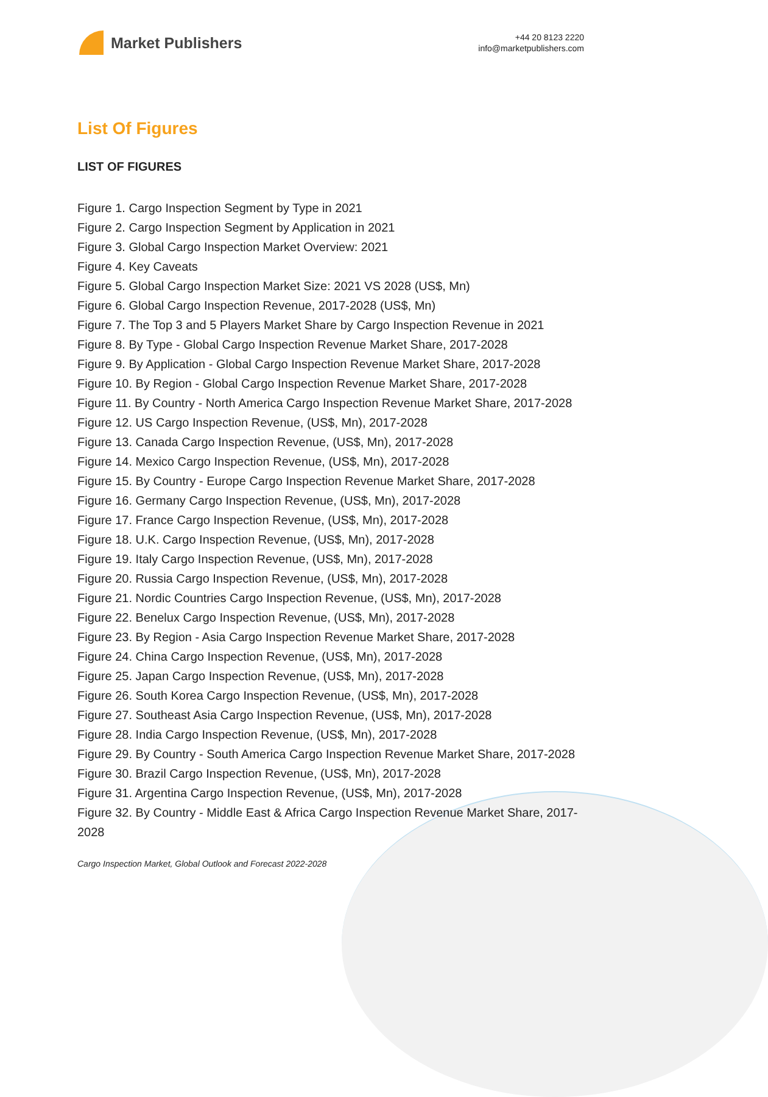Market Publishers
+44 20 8123 2220
info@marketpublishers.com
List Of Figures
LIST OF FIGURES
Figure 1. Cargo Inspection Segment by Type in 2021
Figure 2. Cargo Inspection Segment by Application in 2021
Figure 3. Global Cargo Inspection Market Overview: 2021
Figure 4. Key Caveats
Figure 5. Global Cargo Inspection Market Size: 2021 VS 2028 (US$, Mn)
Figure 6. Global Cargo Inspection Revenue, 2017-2028 (US$, Mn)
Figure 7. The Top 3 and 5 Players Market Share by Cargo Inspection Revenue in 2021
Figure 8. By Type - Global Cargo Inspection Revenue Market Share, 2017-2028
Figure 9. By Application - Global Cargo Inspection Revenue Market Share, 2017-2028
Figure 10. By Region - Global Cargo Inspection Revenue Market Share, 2017-2028
Figure 11. By Country - North America Cargo Inspection Revenue Market Share, 2017-2028
Figure 12. US Cargo Inspection Revenue, (US$, Mn), 2017-2028
Figure 13. Canada Cargo Inspection Revenue, (US$, Mn), 2017-2028
Figure 14. Mexico Cargo Inspection Revenue, (US$, Mn), 2017-2028
Figure 15. By Country - Europe Cargo Inspection Revenue Market Share, 2017-2028
Figure 16. Germany Cargo Inspection Revenue, (US$, Mn), 2017-2028
Figure 17. France Cargo Inspection Revenue, (US$, Mn), 2017-2028
Figure 18. U.K. Cargo Inspection Revenue, (US$, Mn), 2017-2028
Figure 19. Italy Cargo Inspection Revenue, (US$, Mn), 2017-2028
Figure 20. Russia Cargo Inspection Revenue, (US$, Mn), 2017-2028
Figure 21. Nordic Countries Cargo Inspection Revenue, (US$, Mn), 2017-2028
Figure 22. Benelux Cargo Inspection Revenue, (US$, Mn), 2017-2028
Figure 23. By Region - Asia Cargo Inspection Revenue Market Share, 2017-2028
Figure 24. China Cargo Inspection Revenue, (US$, Mn), 2017-2028
Figure 25. Japan Cargo Inspection Revenue, (US$, Mn), 2017-2028
Figure 26. South Korea Cargo Inspection Revenue, (US$, Mn), 2017-2028
Figure 27. Southeast Asia Cargo Inspection Revenue, (US$, Mn), 2017-2028
Figure 28. India Cargo Inspection Revenue, (US$, Mn), 2017-2028
Figure 29. By Country - South America Cargo Inspection Revenue Market Share, 2017-2028
Figure 30. Brazil Cargo Inspection Revenue, (US$, Mn), 2017-2028
Figure 31. Argentina Cargo Inspection Revenue, (US$, Mn), 2017-2028
Figure 32. By Country - Middle East & Africa Cargo Inspection Revenue Market Share, 2017-2028
Cargo Inspection Market, Global Outlook and Forecast 2022-2028